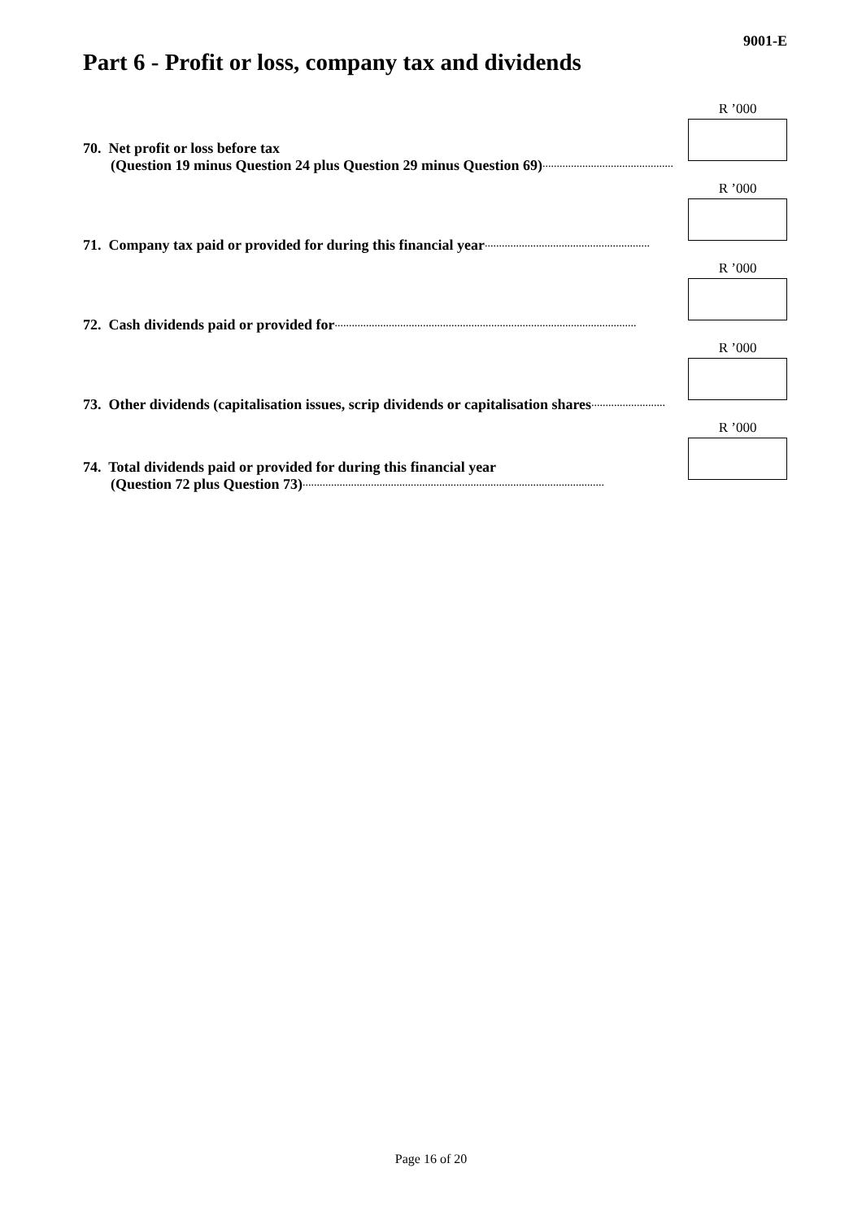9001-E
Part 6 - Profit or loss, company tax and dividends
70. Net profit or loss before tax
(Question 19 minus Question 24 plus Question 29 minus Question 69)..............................................
R ’000
71. Company tax paid or provided for during this financial year..........................................................
R ’000
72. Cash dividends paid or provided for..........................................................................................................
R ’000
73. Other dividends (capitalisation issues, scrip dividends or capitalisation shares..........................
R ’000
74. Total dividends paid or provided for during this financial year
(Question 72 plus Question 73)..........................................................................................................
R ’000
Page 16 of 20